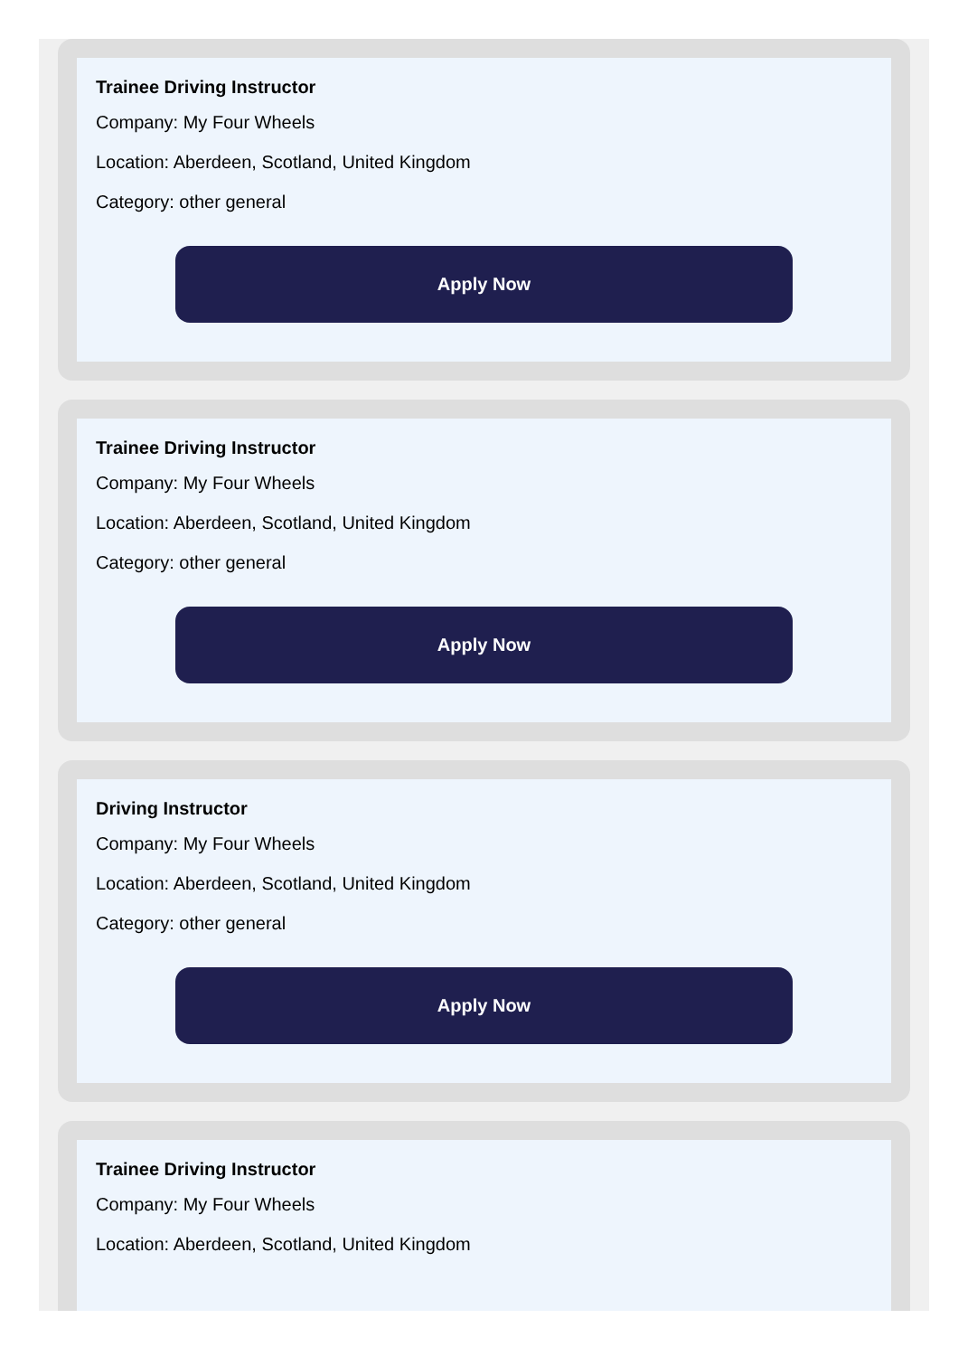Trainee Driving Instructor
Company: My Four Wheels
Location: Aberdeen, Scotland, United Kingdom
Category: other general
Apply Now
Trainee Driving Instructor
Company: My Four Wheels
Location: Aberdeen, Scotland, United Kingdom
Category: other general
Apply Now
Driving Instructor
Company: My Four Wheels
Location: Aberdeen, Scotland, United Kingdom
Category: other general
Apply Now
Trainee Driving Instructor
Company: My Four Wheels
Location: Aberdeen, Scotland, United Kingdom